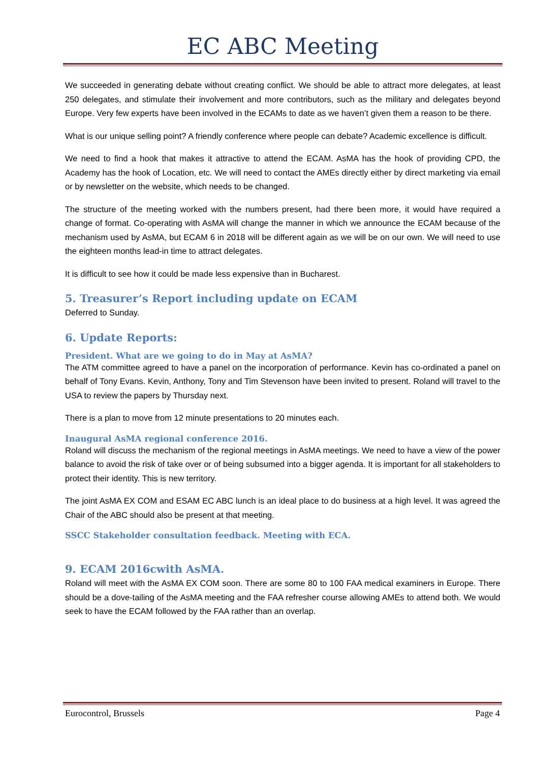EC ABC Meeting
We succeeded in generating debate without creating conflict. We should be able to attract more delegates, at least 250 delegates, and stimulate their involvement and more contributors, such as the military and delegates beyond Europe. Very few experts have been involved in the ECAMs to date as we haven’t given them a reason to be there.
What is our unique selling point? A friendly conference where people can debate? Academic excellence is difficult.
We need to find a hook that makes it attractive to attend the ECAM. AsMA has the hook of providing CPD, the Academy has the hook of Location, etc. We will need to contact the AMEs directly either by direct marketing via email or by newsletter on the website, which needs to be changed.
The structure of the meeting worked with the numbers present, had there been more, it would have required a change of format. Co-operating with AsMA will change the manner in which we announce the ECAM because of the mechanism used by AsMA, but ECAM 6 in 2018 will be different again as we will be on our own. We will need to use the eighteen months lead-in time to attract delegates.
It is difficult to see how it could be made less expensive than in Bucharest.
5. Treasurer’s Report including update on ECAM
Deferred to Sunday.
6. Update Reports:
President. What are we going to do in May at AsMA?
The ATM committee agreed to have a panel on the incorporation of performance. Kevin has co-ordinated a panel on behalf of Tony Evans. Kevin, Anthony, Tony and Tim Stevenson have been invited to present. Roland will travel to the USA to review the papers by Thursday next.
There is a plan to move from 12 minute presentations to 20 minutes each.
Inaugural AsMA regional conference 2016.
Roland will discuss the mechanism of the regional meetings in AsMA meetings. We need to have a view of the power balance to avoid the risk of take over or of being subsumed into a bigger agenda. It is important for all stakeholders to protect their identity. This is new territory.
The joint AsMA EX COM and ESAM EC ABC lunch is an ideal place to do business at a high level. It was agreed the Chair of the ABC should also be present at that meeting.
SSCC Stakeholder consultation feedback. Meeting with ECA.
9. ECAM 2016cwith AsMA.
Roland will meet with the AsMA EX COM soon. There are some 80 to 100 FAA medical examiners in Europe. There should be a dove-tailing of the AsMA meeting and the FAA refresher course allowing AMEs to attend both. We would seek to have the ECAM followed by the FAA rather than an overlap.
Eurocontrol, Brussels Page 4